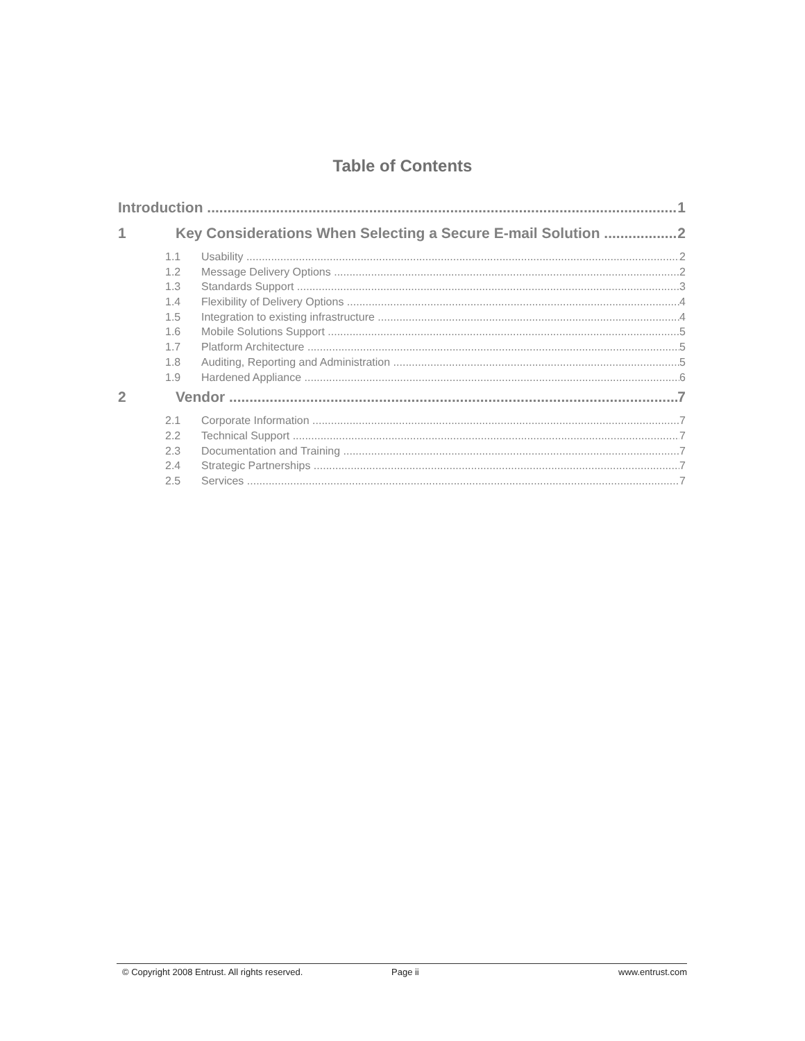Table of Contents
Introduction 1
1 Key Considerations When Selecting a Secure E-mail Solution 2
1.1 Usability 2
1.2 Message Delivery Options 2
1.3 Standards Support 3
1.4 Flexibility of Delivery Options 4
1.5 Integration to existing infrastructure 4
1.6 Mobile Solutions Support 5
1.7 Platform Architecture 5
1.8 Auditing, Reporting and Administration 5
1.9 Hardened Appliance 6
2 Vendor 7
2.1 Corporate Information 7
2.2 Technical Support 7
2.3 Documentation and Training 7
2.4 Strategic Partnerships 7
2.5 Services 7
© Copyright 2008 Entrust. All rights reserved. Page ii www.entrust.com